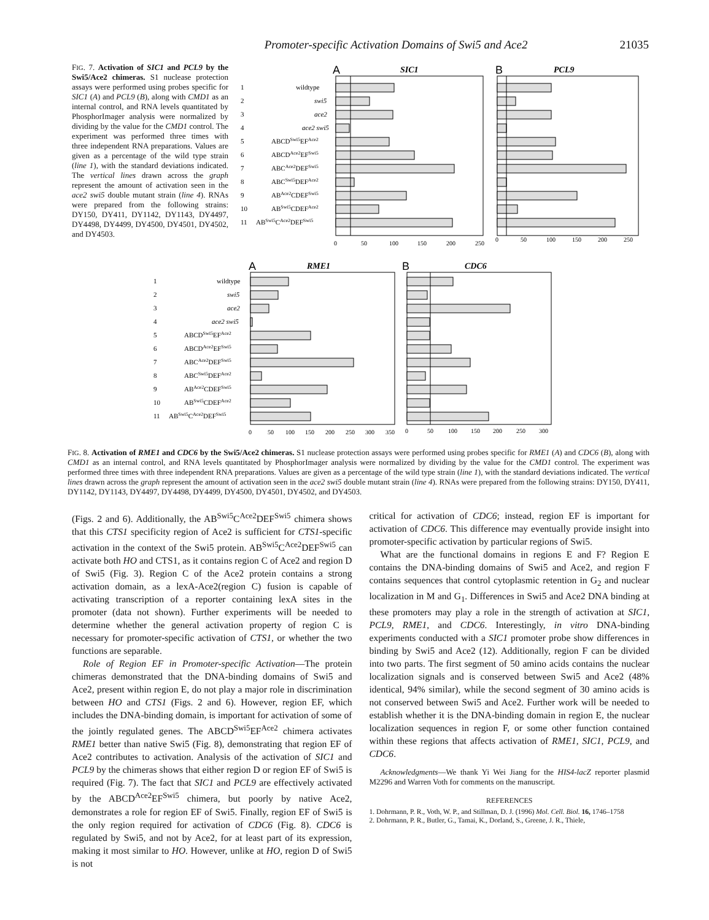Promoter-specific Activation Domains of Swi5 and Ace2 21035
FIG. 7. Activation of SIC1 and PCL9 by the Swi5/Ace2 chimeras. S1 nuclease protection assays were performed using probes specific for SIC1 (A) and PCL9 (B), along with CMD1 as an internal control, and RNA levels quantitated by PhosphorImager analysis were normalized by dividing by the value for the CMD1 control. The experiment was performed three times with three independent RNA preparations. Values are given as a percentage of the wild type strain (line 1), with the standard deviations indicated. The vertical lines drawn across the graph represent the amount of activation seen in the ace2 swi5 double mutant strain (line 4). RNAs were prepared from the following strains: DY150, DY411, DY1142, DY1143, DY4497, DY4498, DY4499, DY4500, DY4501, DY4502, and DY4503.
A
SIC1
B
PCL9
1
wildtype
2
swi5
3
ace2
4
ace2 swi5
5
ABCDSwi5EFAce2
6
ABCDAce2EFSwi5
7
ABCAce2DEFSwi5
8
ABCSwi5DEFAce2
9
ABAce2CDEFSwi5
10
ABSwi5CDEFAce2
11
ABSwi5CAce2DEFSwi5
0
50
100
150
200
250
0
50
100
150
200
250
A
RME1
B
CDC6
1
wildtype
2
swi5
3
ace2
4
ace2 swi5
5
ABCDSwi5EFAce2
6
ABCDAce2EFSwi5
7
ABCAce2DEFSwi5
8
ABCSwi5DEFAce2
9
ABAce2CDEFSwi5
10
ABSwi5CDEFAce2
11
ABSwi5CAce2DEFSwi5
0
50
100
150
200
250
300
350
0
50
100
150
200
250
300
FIG. 8. Activation of RME1 and CDC6 by the Swi5/Ace2 chimeras. S1 nuclease protection assays were performed using probes specific for RME1 (A) and CDC6 (B), along with CMD1 as an internal control, and RNA levels quantitated by PhosphorImager analysis were normalized by dividing by the value for the CMD1 control. The experiment was performed three times with three independent RNA preparations. Values are given as a percentage of the wild type strain (line 1), with the standard deviations indicated. The vertical lines drawn across the graph represent the amount of activation seen in the ace2 swi5 double mutant strain (line 4). RNAs were prepared from the following strains: DY150, DY411, DY1142, DY1143, DY4497, DY4498, DY4499, DY4500, DY4501, DY4502, and DY4503.
(Figs. 2 and 6). Additionally, the AB<sup>Swi5</sup>C<sup>Ace2</sup>DEF<sup>Swi5</sup> chimera shows that this CTS1 specificity region of Ace2 is sufficient for CTS1-specific activation in the context of the Swi5 protein. AB<sup>Swi5</sup>C<sup>Ace2</sup>DEF<sup>Swi5</sup> can activate both HO and CTS1, as it contains region C of Ace2 and region D of Swi5 (Fig. 3). Region C of the Ace2 protein contains a strong activation domain, as a lexA-Ace2(region C) fusion is capable of activating transcription of a reporter containing lexA sites in the promoter (data not shown). Further experiments will be needed to determine whether the general activation property of region C is necessary for promoter-specific activation of CTS1, or whether the two functions are separable.
Role of Region EF in Promoter-specific Activation—The protein chimeras demonstrated that the DNA-binding domains of Swi5 and Ace2, present within region E, do not play a major role in discrimination between HO and CTS1 (Figs. 2 and 6). However, region EF, which includes the DNA-binding domain, is important for activation of some of the jointly regulated genes. The ABCD<sup>Swi5</sup>EF<sup>Ace2</sup> chimera activates RME1 better than native Swi5 (Fig. 8), demonstrating that region EF of Ace2 contributes to activation. Analysis of the activation of SIC1 and PCL9 by the chimeras shows that either region D or region EF of Swi5 is required (Fig. 7). The fact that SIC1 and PCL9 are effectively activated by the ABCD<sup>Ace2</sup>EF<sup>Swi5</sup> chimera, but poorly by native Ace2, demonstrates a role for region EF of Swi5. Finally, region EF of Swi5 is the only region required for activation of CDC6 (Fig. 8). CDC6 is regulated by Swi5, and not by Ace2, for at least part of its expression, making it most similar to HO. However, unlike at HO, region D of Swi5 is not
critical for activation of CDC6; instead, region EF is important for activation of CDC6. This difference may eventually provide insight into promoter-specific activation by particular regions of Swi5.
What are the functional domains in regions E and F? Region E contains the DNA-binding domains of Swi5 and Ace2, and region F contains sequences that control cytoplasmic retention in G<sub>2</sub> and nuclear localization in M and G<sub>1</sub>. Differences in Swi5 and Ace2 DNA binding at these promoters may play a role in the strength of activation at SIC1, PCL9, RME1, and CDC6. Interestingly, in vitro DNA-binding experiments conducted with a SIC1 promoter probe show differences in binding by Swi5 and Ace2 (12). Additionally, region F can be divided into two parts. The first segment of 50 amino acids contains the nuclear localization signals and is conserved between Swi5 and Ace2 (48% identical, 94% similar), while the second segment of 30 amino acids is not conserved between Swi5 and Ace2. Further work will be needed to establish whether it is the DNA-binding domain in region E, the nuclear localization sequences in region F, or some other function contained within these regions that affects activation of RME1, SIC1, PCL9, and CDC6.
Acknowledgments—We thank Yi Wei Jiang for the HIS4-lacZ reporter plasmid M2296 and Warren Voth for comments on the manuscript.
REFERENCES
1. Dohrmann, P. R., Voth, W. P., and Stillman, D. J. (1996) Mol. Cell. Biol. 16, 1746–1758
2. Dohrmann, P. R., Butler, G., Tamai, K., Dorland, S., Greene, J. R., Thiele,